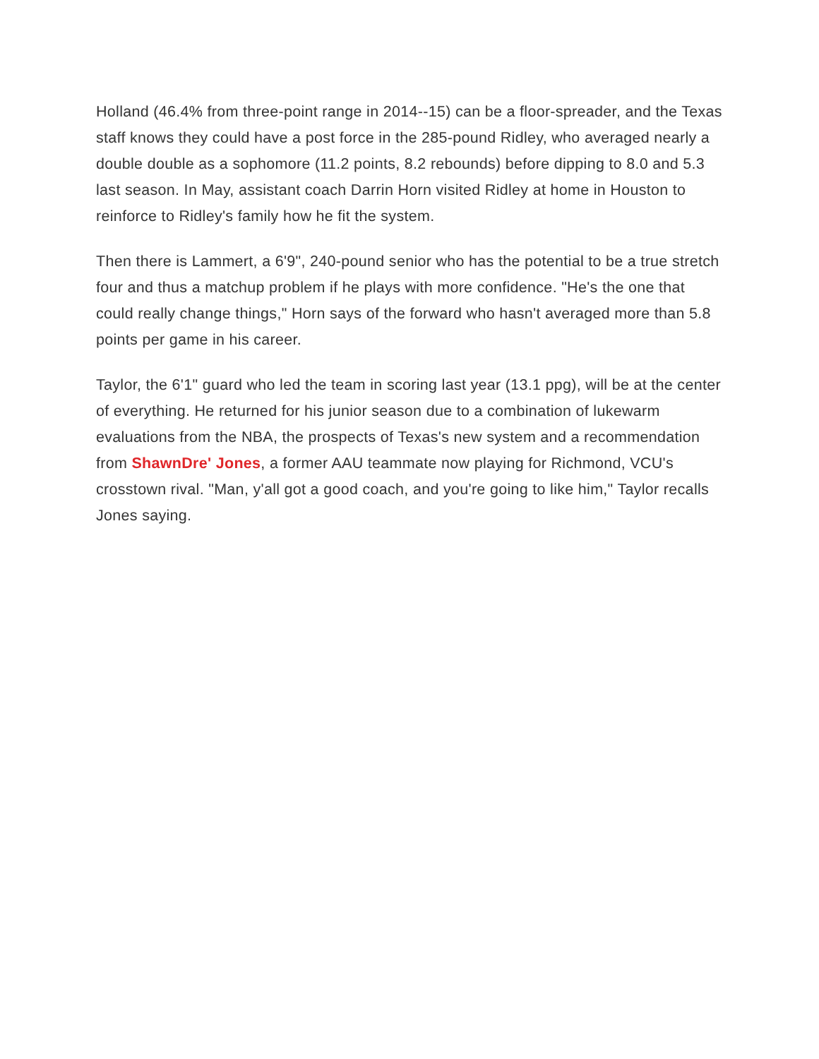Holland (46.4% from three-point range in 2014--15) can be a floor-spreader, and the Texas staff knows they could have a post force in the 285-pound Ridley, who averaged nearly a double double as a sophomore (11.2 points, 8.2 rebounds) before dipping to 8.0 and 5.3 last season. In May, assistant coach Darrin Horn visited Ridley at home in Houston to reinforce to Ridley's family how he fit the system.
Then there is Lammert, a 6'9", 240-pound senior who has the potential to be a true stretch four and thus a matchup problem if he plays with more confidence. "He's the one that could really change things," Horn says of the forward who hasn't averaged more than 5.8 points per game in his career.
Taylor, the 6'1" guard who led the team in scoring last year (13.1 ppg), will be at the center of everything. He returned for his junior season due to a combination of lukewarm evaluations from the NBA, the prospects of Texas's new system and a recommendation from ShawnDre' Jones, a former AAU teammate now playing for Richmond, VCU's crosstown rival. "Man, y'all got a good coach, and you're going to like him," Taylor recalls Jones saying.